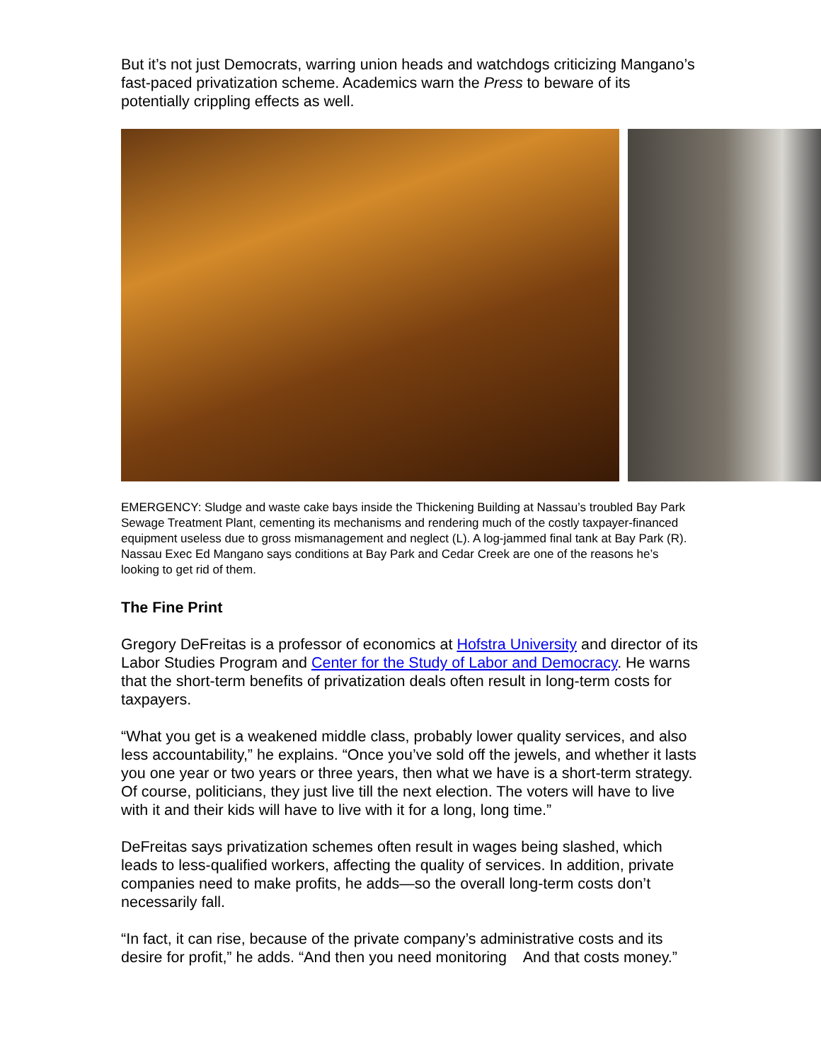But it’s not just Democrats, warring union heads and watchdogs criticizing Mangano’s fast-paced privatization scheme. Academics warn the Press to beware of its potentially crippling effects as well.
EMERGENCY: Sludge and waste cake bays inside the Thickening Building at Nassau’s troubled Bay Park Sewage Treatment Plant, cementing its mechanisms and rendering much of the costly taxpayer-financed equipment useless due to gross mismanagement and neglect (L). A log-jammed final tank at Bay Park (R). Nassau Exec Ed Mangano says conditions at Bay Park and Cedar Creek are one of the reasons he’s looking to get rid of them.
The Fine Print
Gregory DeFreitas is a professor of economics at Hofstra University and director of its Labor Studies Program and Center for the Study of Labor and Democracy. He warns that the short-term benefits of privatization deals often result in long-term costs for taxpayers.
“What you get is a weakened middle class, probably lower quality services, and also less accountability,” he explains. “Once you’ve sold off the jewels, and whether it lasts you one year or two years or three years, then what we have is a short-term strategy. Of course, politicians, they just live till the next election. The voters will have to live with it and their kids will have to live with it for a long, long time.”
DeFreitas says privatization schemes often result in wages being slashed, which leads to less-qualified workers, affecting the quality of services. In addition, private companies need to make profits, he adds—so the overall long-term costs don’t necessarily fall.
“In fact, it can rise, because of the private company’s administrative costs and its desire for profit,” he adds. “And then you need monitoring And that costs money.”